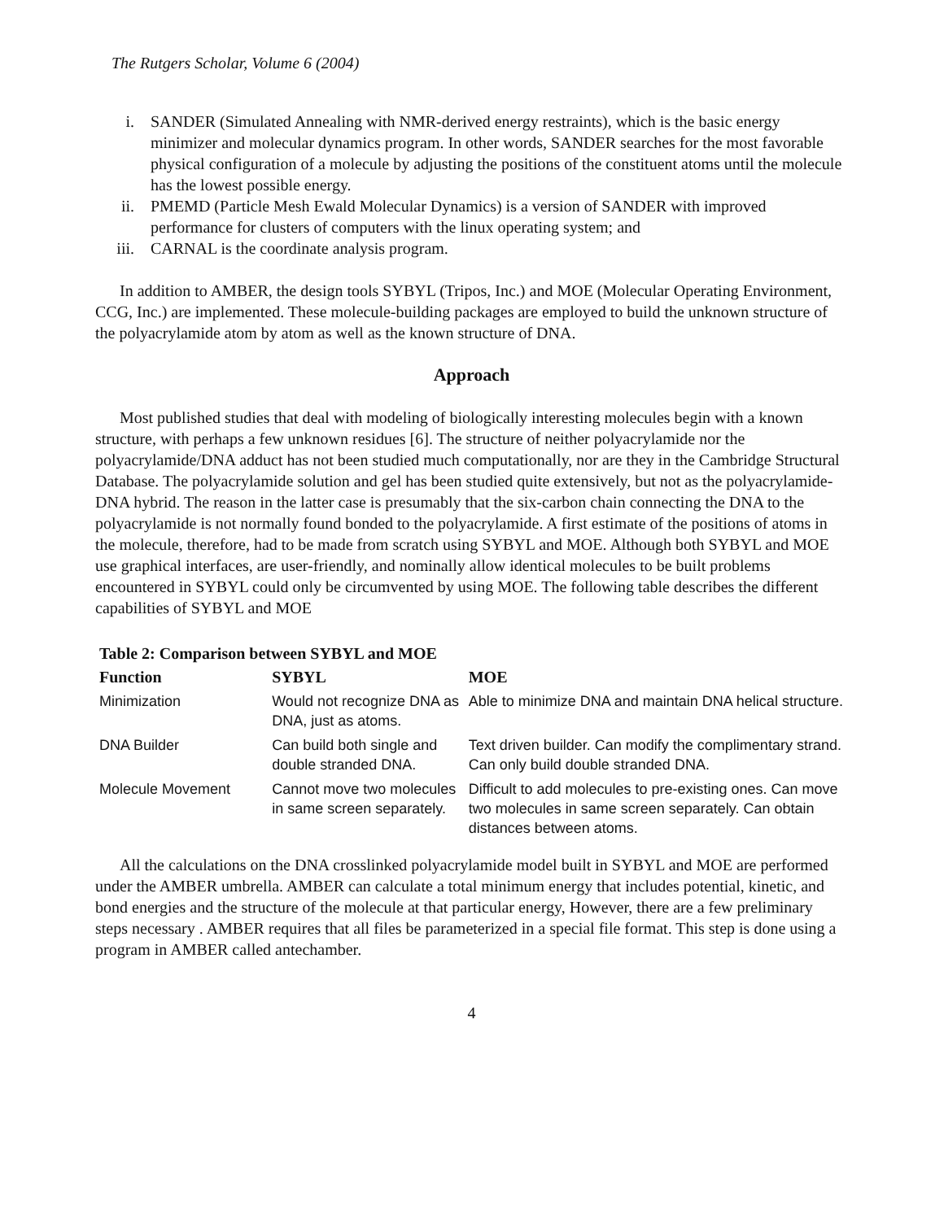The Rutgers Scholar, Volume 6 (2004)
i. SANDER (Simulated Annealing with NMR-derived energy restraints), which is the basic energy minimizer and molecular dynamics program. In other words, SANDER searches for the most favorable physical configuration of a molecule by adjusting the positions of the constituent atoms until the molecule has the lowest possible energy.
ii. PMEMD (Particle Mesh Ewald Molecular Dynamics) is a version of SANDER with improved performance for clusters of computers with the linux operating system; and
iii. CARNAL is the coordinate analysis program.
In addition to AMBER, the design tools SYBYL (Tripos, Inc.) and MOE (Molecular Operating Environment, CCG, Inc.) are implemented. These molecule-building packages are employed to build the unknown structure of the polyacrylamide atom by atom as well as the known structure of DNA.
Approach
Most published studies that deal with modeling of biologically interesting molecules begin with a known structure, with perhaps a few unknown residues [6]. The structure of neither polyacrylamide nor the polyacrylamide/DNA adduct has not been studied much computationally, nor are they in the Cambridge Structural Database. The polyacrylamide solution and gel has been studied quite extensively, but not as the polyacrylamide-DNA hybrid. The reason in the latter case is presumably that the six-carbon chain connecting the DNA to the polyacrylamide is not normally found bonded to the polyacrylamide. A first estimate of the positions of atoms in the molecule, therefore, had to be made from scratch using SYBYL and MOE. Although both SYBYL and MOE use graphical interfaces, are user-friendly, and nominally allow identical molecules to be built problems encountered in SYBYL could only be circumvented by using MOE. The following table describes the different capabilities of SYBYL and MOE
Table 2: Comparison between SYBYL and MOE
| Function | SYBYL | MOE |
| --- | --- | --- |
| Minimization | Would not recognize DNA as DNA, just as atoms. | Able to minimize DNA and maintain DNA helical structure. |
| DNA Builder | Can build both single and double stranded DNA. | Text driven builder. Can modify the complimentary strand. Can only build double stranded DNA. |
| Molecule Movement | Cannot move two molecules in same screen separately. | Difficult to add molecules to pre-existing ones. Can move two molecules in same screen separately. Can obtain distances between atoms. |
All the calculations on the DNA crosslinked polyacrylamide model built in SYBYL and MOE are performed under the AMBER umbrella. AMBER can calculate a total minimum energy that includes potential, kinetic, and bond energies and the structure of the molecule at that particular energy, However, there are a few preliminary steps necessary . AMBER requires that all files be parameterized in a special file format. This step is done using a program in AMBER called antechamber.
4